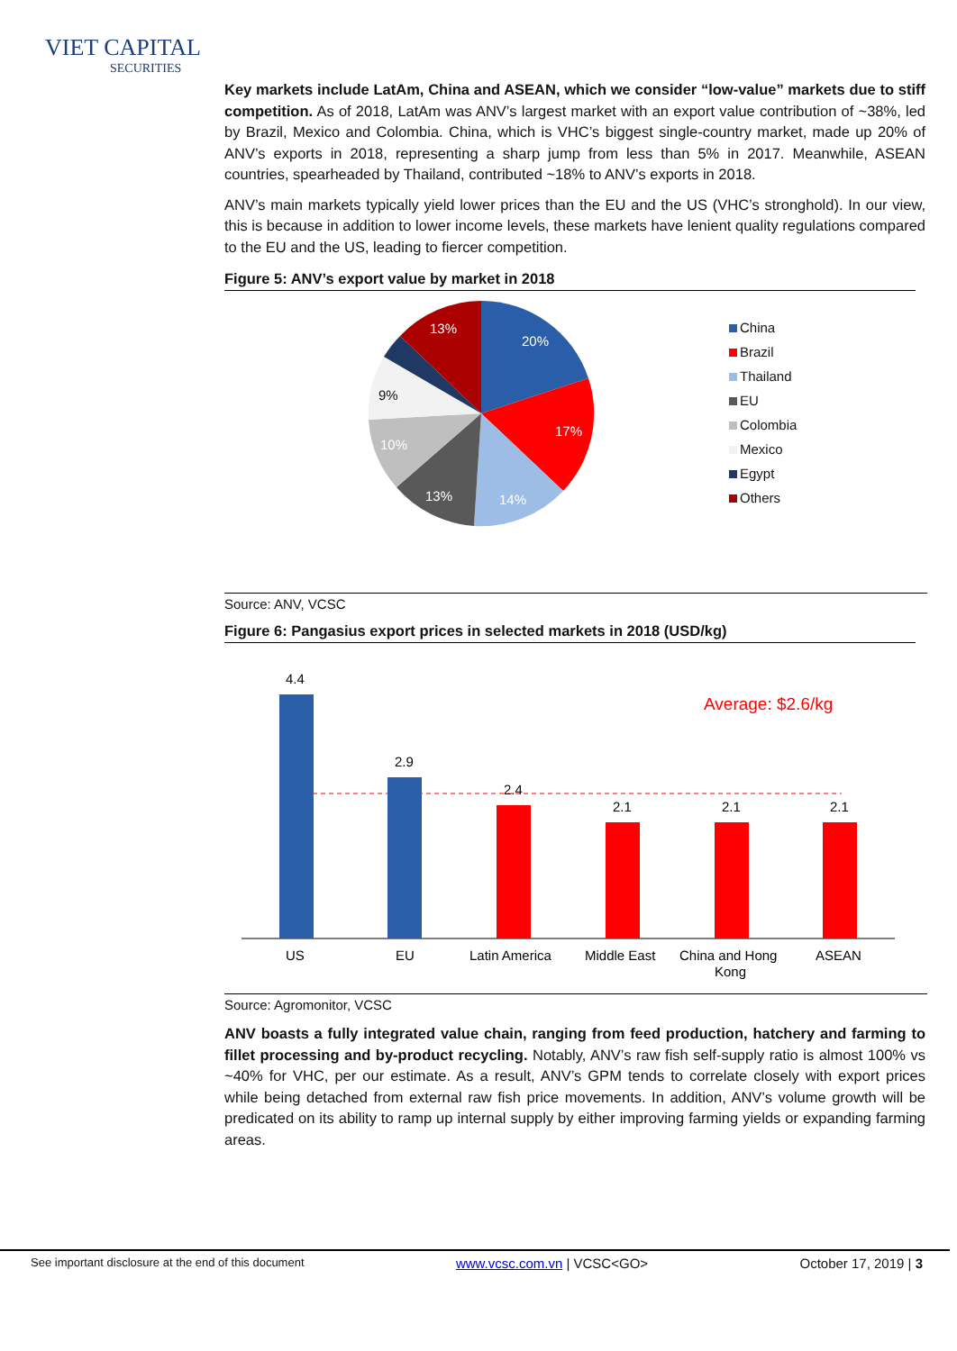VIET CAPITAL
SECURITIES
Key markets include LatAm, China and ASEAN, which we consider “low-value” markets due to stiff competition. As of 2018, LatAm was ANV’s largest market with an export value contribution of ~38%, led by Brazil, Mexico and Colombia. China, which is VHC’s biggest single-country market, made up 20% of ANV’s exports in 2018, representing a sharp jump from less than 5% in 2017. Meanwhile, ASEAN countries, spearheaded by Thailand, contributed ~18% to ANV’s exports in 2018.
ANV’s main markets typically yield lower prices than the EU and the US (VHC’s stronghold). In our view, this is because in addition to lower income levels, these markets have lenient quality regulations compared to the EU and the US, leading to fiercer competition.
Figure 5: ANV’s export value by market in 2018
20%
17%
14%
13%
10%
9%
13%
China
Brazil
Thailand
EU
Colombia
Mexico
Egypt
Others
Source: ANV, VCSC
Figure 6: Pangasius export prices in selected markets in 2018 (USD/kg)
Average: $2.6/kg
4.4
US
2.9
EU
2.4
Latin America
2.1
Middle East
2.1
China and Hong
Kong
2.1
ASEAN
Source: Agromonitor, VCSC
ANV boasts a fully integrated value chain, ranging from feed production, hatchery and farming to fillet processing and by-product recycling. Notably, ANV’s raw fish self-supply ratio is almost 100% vs ~40% for VHC, per our estimate. As a result, ANV’s GPM tends to correlate closely with export prices while being detached from external raw fish price movements. In addition, ANV’s volume growth will be predicated on its ability to ramp up internal supply by either improving farming yields or expanding farming areas.
See important disclosure at the end of this document www.vcsc.com.vn | VCSC<GO> October 17, 2019 | 3